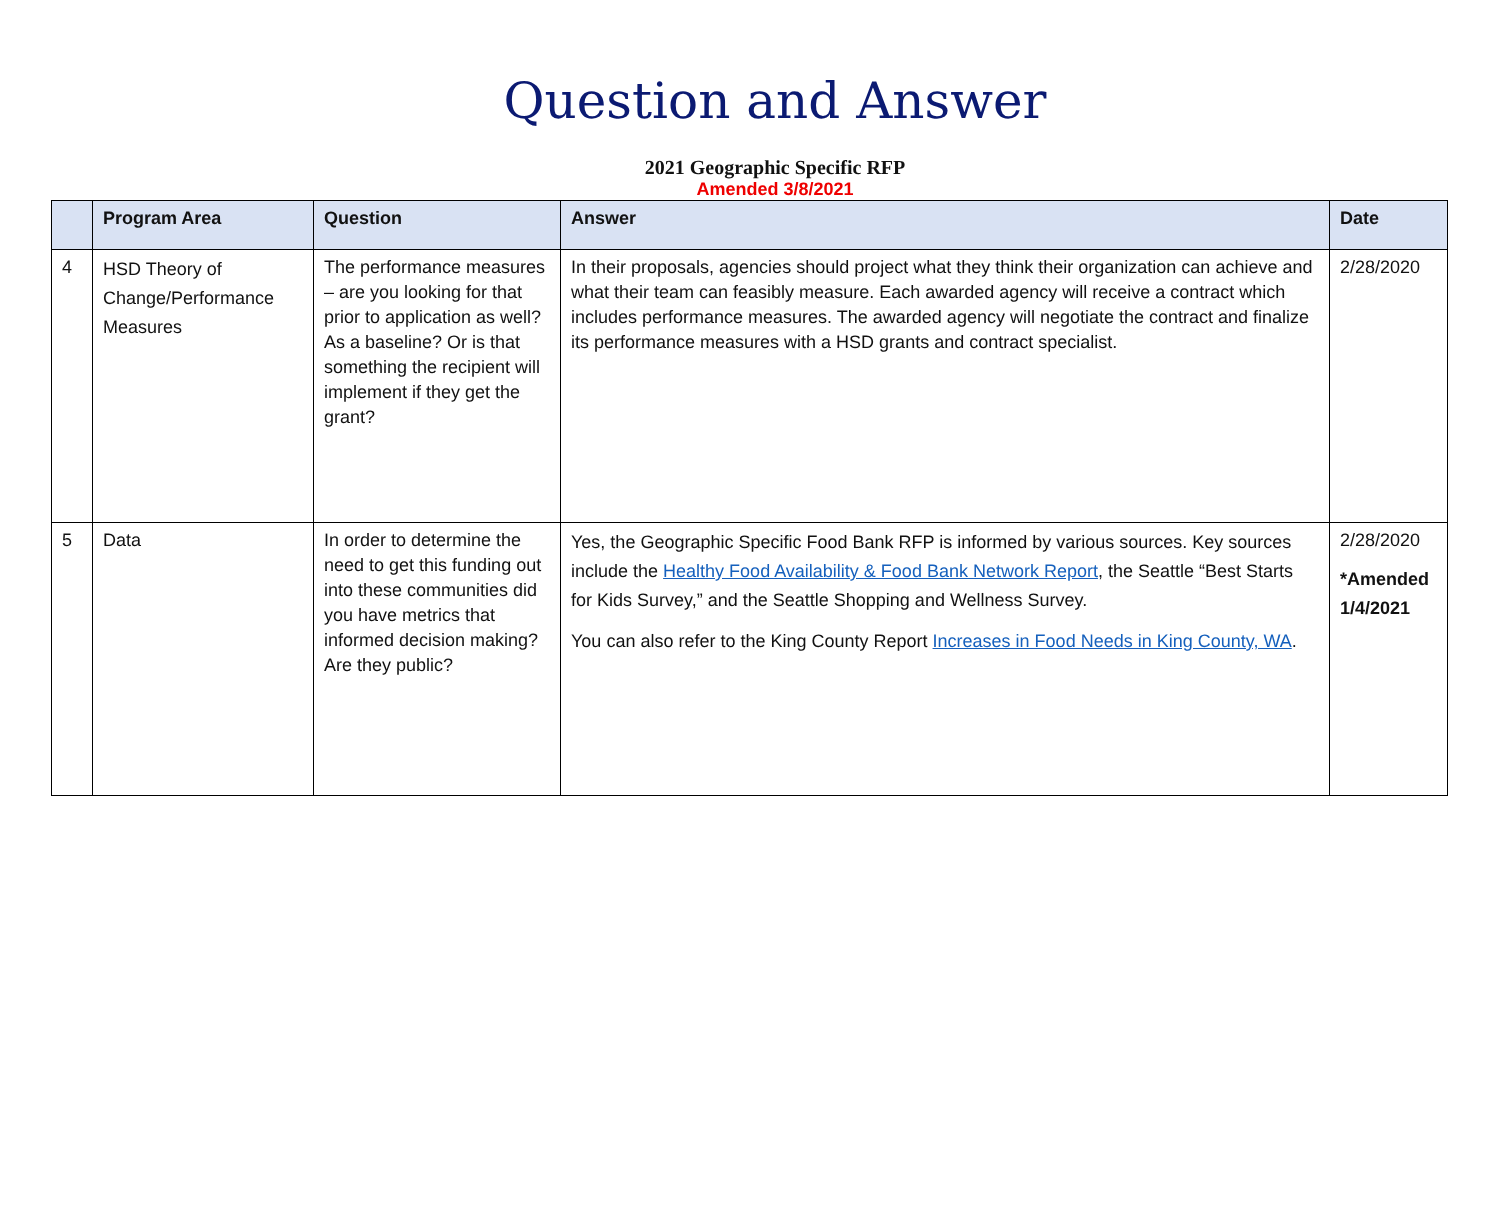Question and Answer
2021 Geographic Specific RFP
Amended 3/8/2021
| | Program Area | Question | Answer | Date |
| --- | --- | --- | --- | --- |
| 4 | HSD Theory of Change/Performance Measures | The performance measures – are you looking for that prior to application as well? As a baseline? Or is that something the recipient will implement if they get the grant? | In their proposals, agencies should project what they think their organization can achieve and what their team can feasibly measure. Each awarded agency will receive a contract which includes performance measures. The awarded agency will negotiate the contract and finalize its performance measures with a HSD grants and contract specialist. | 2/28/2020 |
| 5 | Data | In order to determine the need to get this funding out into these communities did you have metrics that informed decision making? Are they public? | Yes, the Geographic Specific Food Bank RFP is informed by various sources. Key sources include the Healthy Food Availability & Food Bank Network Report , the Seattle “Best Starts for Kids Survey,” and the Seattle Shopping and Wellness Survey. You can also refer to the King County Report Increases in Food Needs in King County, WA . | 2/28/2020 *Amended 1/4/2021 |